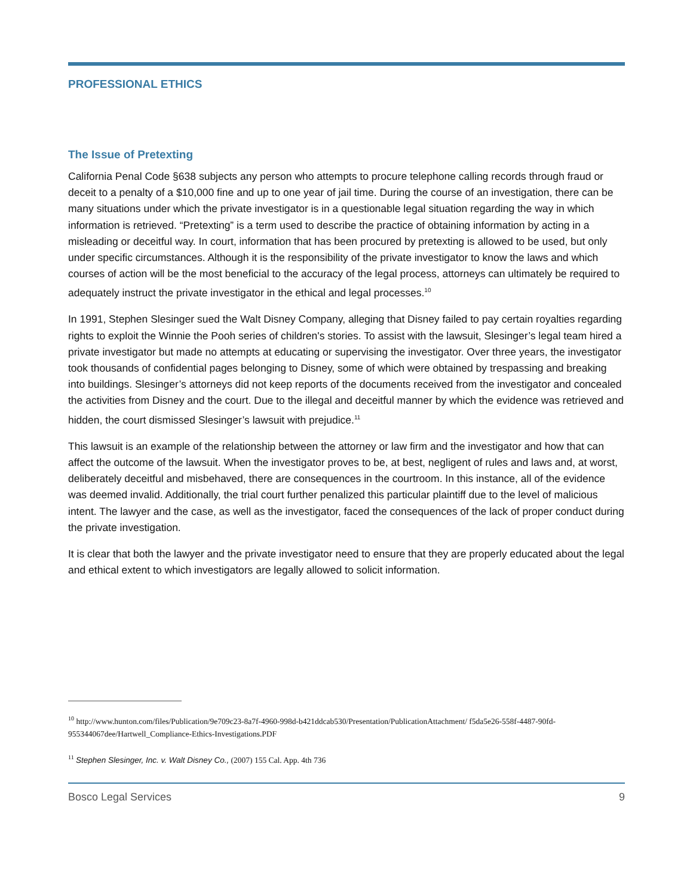PROFESSIONAL ETHICS
The Issue of Pretexting
California Penal Code §638 subjects any person who attempts to procure telephone calling records through fraud or deceit to a penalty of a $10,000 fine and up to one year of jail time. During the course of an investigation, there can be many situations under which the private investigator is in a questionable legal situation regarding the way in which information is retrieved. “Pretexting” is a term used to describe the practice of obtaining information by acting in a misleading or deceitful way. In court, information that has been procured by pretexting is allowed to be used, but only under specific circumstances. Although it is the responsibility of the private investigator to know the laws and which courses of action will be the most beneficial to the accuracy of the legal process, attorneys can ultimately be required to adequately instruct the private investigator in the ethical and legal processes.<sup>10</sup>
In 1991, Stephen Slesinger sued the Walt Disney Company, alleging that Disney failed to pay certain royalties regarding rights to exploit the Winnie the Pooh series of children's stories. To assist with the lawsuit, Slesinger’s legal team hired a private investigator but made no attempts at educating or supervising the investigator. Over three years, the investigator took thousands of confidential pages belonging to Disney, some of which were obtained by trespassing and breaking into buildings. Slesinger’s attorneys did not keep reports of the documents received from the investigator and concealed the activities from Disney and the court. Due to the illegal and deceitful manner by which the evidence was retrieved and hidden, the court dismissed Slesinger’s lawsuit with prejudice.<sup>11</sup>
This lawsuit is an example of the relationship between the attorney or law firm and the investigator and how that can affect the outcome of the lawsuit. When the investigator proves to be, at best, negligent of rules and laws and, at worst, deliberately deceitful and misbehaved, there are consequences in the courtroom. In this instance, all of the evidence was deemed invalid. Additionally, the trial court further penalized this particular plaintiff due to the level of malicious intent. The lawyer and the case, as well as the investigator, faced the consequences of the lack of proper conduct during the private investigation.
It is clear that both the lawyer and the private investigator need to ensure that they are properly educated about the legal and ethical extent to which investigators are legally allowed to solicit information.
<sup>10</sup> http://www.hunton.com/files/Publication/9e709c23-8a7f-4960-998d-b421ddcab530/Presentation/PublicationAttachment/ f5da5e26-558f-4487-90fd-955344067dee/Hartwell_Compliance-Ethics-Investigations.PDF
<sup>11</sup> Stephen Slesinger, Inc. v. Walt Disney Co., (2007) 155 Cal. App. 4th 736
Bosco Legal Services 9